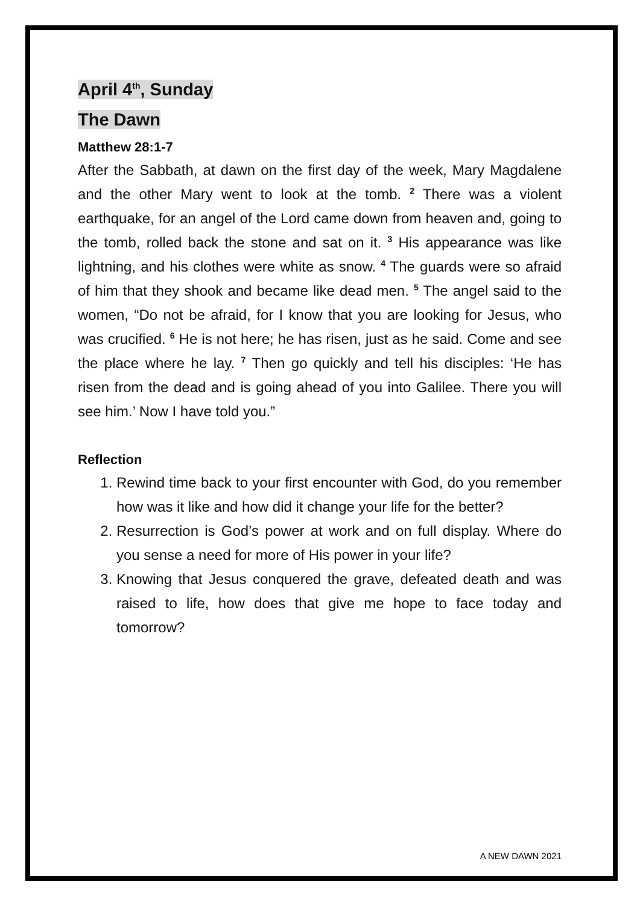April 4<sup>th</sup>, Sunday
The Dawn
Matthew 28:1-7
After the Sabbath, at dawn on the first day of the week, Mary Magdalene and the other Mary went to look at the tomb. <sup>2</sup> There was a violent earthquake, for an angel of the Lord came down from heaven and, going to the tomb, rolled back the stone and sat on it. <sup>3</sup> His appearance was like lightning, and his clothes were white as snow. <sup>4</sup> The guards were so afraid of him that they shook and became like dead men. <sup>5</sup> The angel said to the women, “Do not be afraid, for I know that you are looking for Jesus, who was crucified. <sup>6</sup> He is not here; he has risen, just as he said. Come and see the place where he lay. <sup>7</sup> Then go quickly and tell his disciples: ‘He has risen from the dead and is going ahead of you into Galilee. There you will see him.’ Now I have told you.”
Reflection
1. Rewind time back to your first encounter with God, do you remember how was it like and how did it change your life for the better?
2. Resurrection is God’s power at work and on full display. Where do you sense a need for more of His power in your life?
3. Knowing that Jesus conquered the grave, defeated death and was raised to life, how does that give me hope to face today and tomorrow?
A NEW DAWN 2021